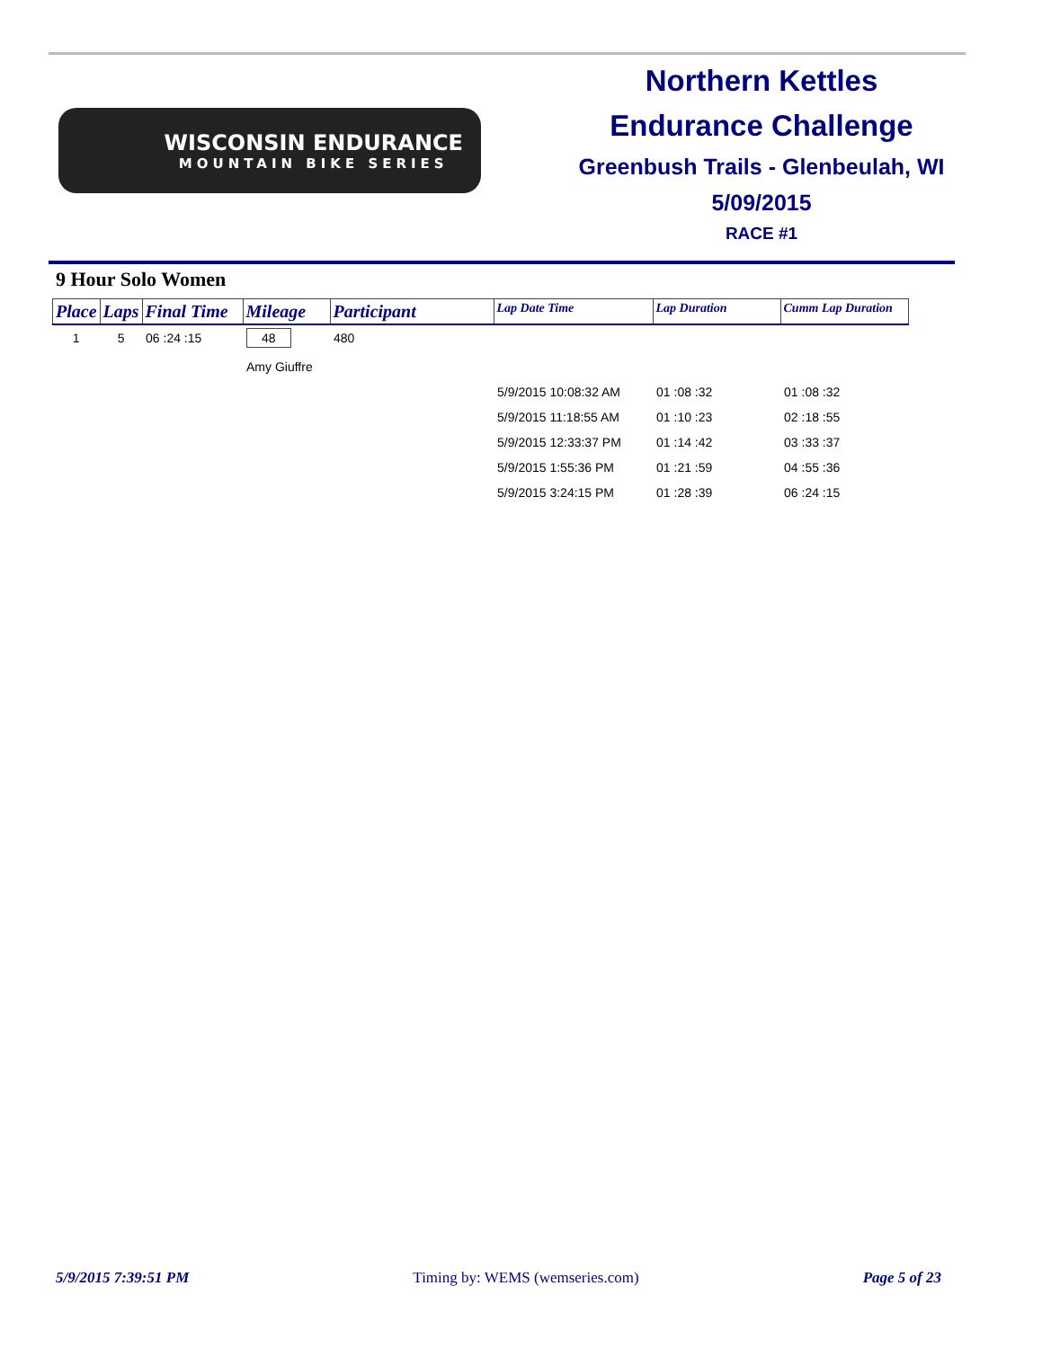WISCONSIN ENDURANCE
MOUNTAIN BIKE SERIES
Northern Kettles
Endurance Challenge
Greenbush Trails - Glenbeulah, WI
5/09/2015
RACE #1
9 Hour Solo Women
| Place | Laps | Final Time | Mileage | Participant | Lap Date Time | Lap Duration | Cumm Lap Duration |
| --- | --- | --- | --- | --- | --- | --- | --- |
| 1 | 5 | 06 :24 :15 | 48 Amy Giuffre | 480 | | | |
| | | | | | 5/9/2015 10:08:32 AM | 01 :08 :32 | 01 :08 :32 |
| | | | | | 5/9/2015 11:18:55 AM | 01 :10 :23 | 02 :18 :55 |
| | | | | | 5/9/2015 12:33:37 PM | 01 :14 :42 | 03 :33 :37 |
| | | | | | 5/9/2015 1:55:36 PM | 01 :21 :59 | 04 :55 :36 |
| | | | | | 5/9/2015 3:24:15 PM | 01 :28 :39 | 06 :24 :15 |
5/9/2015 7:39:51 PM Timing by: WEMS (wemseries.com) Page 5 of 23